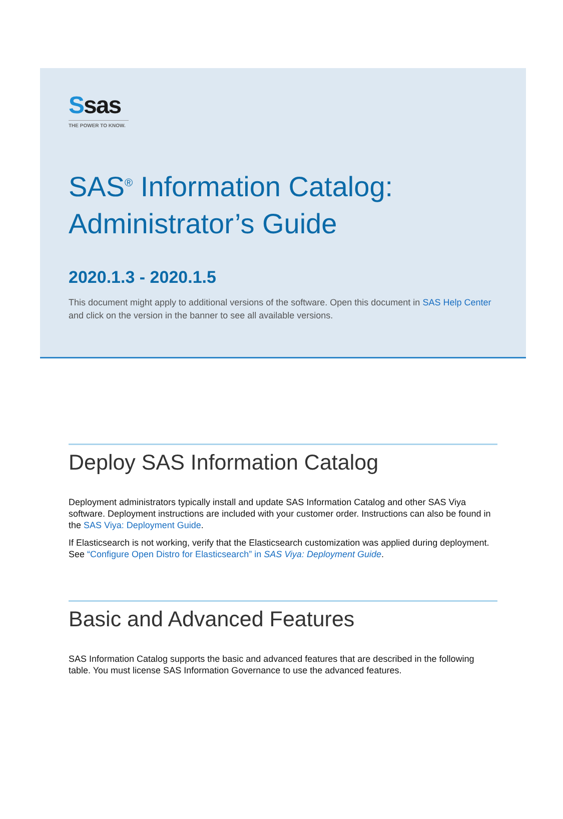Ssas
THE POWER TO KNOW.
SAS<sup>®</sup> Information Catalog:
Administrator’s Guide
2020.1.3 - 2020.1.5
This document might apply to additional versions of the software. Open this document in SAS Help Center and click on the version in the banner to see all available versions.
Deploy SAS Information Catalog
Deployment administrators typically install and update SAS Information Catalog and other SAS Viya software. Deployment instructions are included with your customer order. Instructions can also be found in the SAS Viya: Deployment Guide.
If Elasticsearch is not working, verify that the Elasticsearch customization was applied during deployment. See “Configure Open Distro for Elasticsearch” in SAS Viya: Deployment Guide.
Basic and Advanced Features
SAS Information Catalog supports the basic and advanced features that are described in the following table. You must license SAS Information Governance to use the advanced features.